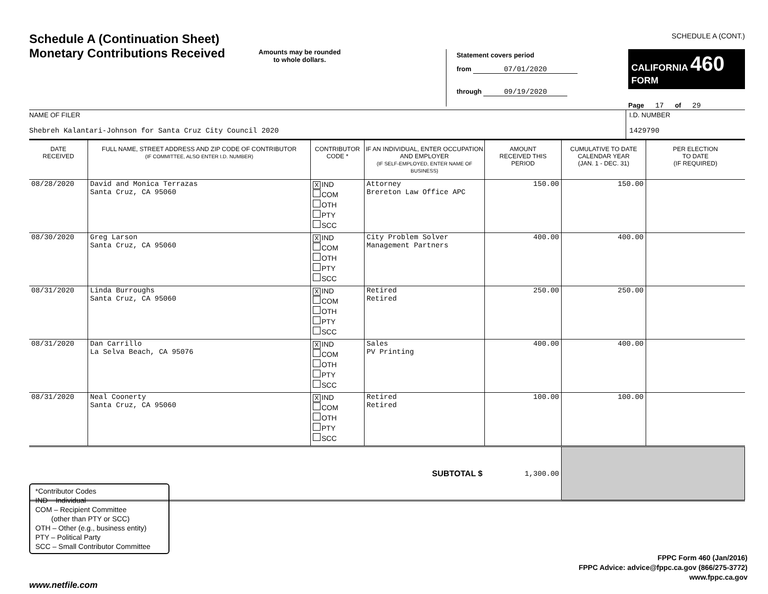Schedule A (Continuation Sheet)
Monetary Contributions Received
Amounts may be rounded
to whole dollars.
Statement covers period
from 07/01/2020
through 09/19/2020
SCHEDULE A (CONT.)
CALIFORNIA 460
FORM
Page 17 of 29
NAME OF FILER
Shebreh Kalantari-Johnson for Santa Cruz City Council 2020
I.D. NUMBER
1429790
| DATE RECEIVED | FULL NAME, STREET ADDRESS AND ZIP CODE OF CONTRIBUTOR (IF COMMITTEE, ALSO ENTER I.D. NUMBER) | CONTRIBUTOR CODE * | IF AN INDIVIDUAL, ENTER OCCUPATION AND EMPLOYER (IF SELF-EMPLOYED, ENTER NAME OF BUSINESS) | AMOUNT RECEIVED THIS PERIOD | CUMULATIVE TO DATE CALENDAR YEAR (JAN. 1 - DEC. 31) | PER ELECTION TO DATE (IF REQUIRED) |
| --- | --- | --- | --- | --- | --- | --- |
| 08/28/2020 | David and Monica Terrazas Santa Cruz, CA 95060 | X IND COM OTH PTY SCC | Attorney Brereton Law Office APC | 150.00 | 150.00 | |
| 08/30/2020 | Greg Larson Santa Cruz, CA 95060 | X IND COM OTH PTY SCC | City Problem Solver Management Partners | 400.00 | 400.00 | |
| 08/31/2020 | Linda Burroughs Santa Cruz, CA 95060 | X IND COM OTH PTY SCC | Retired Retired | 250.00 | 250.00 | |
| 08/31/2020 | Dan Carrillo La Selva Beach, CA 95076 | X IND COM OTH PTY SCC | Sales PV Printing | 400.00 | 400.00 | |
| 08/31/2020 | Neal Coonerty Santa Cruz, CA 95060 | X IND COM OTH PTY SCC | Retired Retired | 100.00 | 100.00 | |
| SUBTOTAL $ | | | | 1,300.00 | | |
*Contributor Codes
IND – Individual
COM – Recipient Committee
(other than PTY or SCC)
OTH – Other (e.g., business entity)
PTY – Political Party
SCC – Small Contributor Committee
FPPC Form 460 (Jan/2016)
FPPC Advice: advice@fppc.ca.gov (866/275-3772)
www.fppc.ca.gov
www.netfile.com